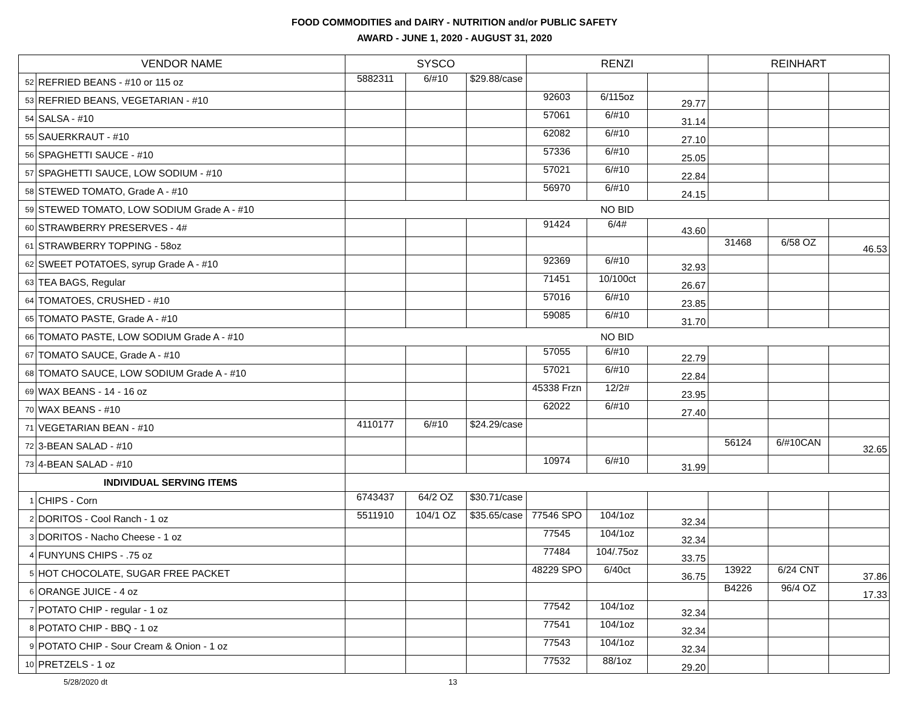FOOD COMMODITIES and DAIRY - NUTRITION and/or PUBLIC SAFETY
AWARD - JUNE 1, 2020 - AUGUST 31, 2020
| VENDOR NAME | | SYSCO | | | RENZI | | | REINHART | | |
| --- | --- | --- | --- | --- | --- | --- | --- | --- | --- | --- |
| 52 | REFRIED BEANS - #10 or 115 oz | 5882311 | 6/#10 | $29.88/case | | | | | | |
| 53 | REFRIED BEANS, VEGETARIAN - #10 | | | | 92603 | 6/115oz | 29.77 | | | |
| 54 | SALSA - #10 | | | | 57061 | 6/#10 | 31.14 | | | |
| 55 | SAUERKRAUT - #10 | | | | 62082 | 6/#10 | 27.10 | | | |
| 56 | SPAGHETTI SAUCE - #10 | | | | 57336 | 6/#10 | 25.05 | | | |
| 57 | SPAGHETTI SAUCE, LOW SODIUM - #10 | | | | 57021 | 6/#10 | 22.84 | | | |
| 58 | STEWED TOMATO, Grade A - #10 | | | | 56970 | 6/#10 | 24.15 | | | |
| 59 | STEWED TOMATO, LOW SODIUM Grade A - #10 | NO BID | | | | | | | | |
| 60 | STRAWBERRY PRESERVES - 4# | | | | 91424 | 6/4# | 43.60 | | | |
| 61 | STRAWBERRY TOPPING - 58oz | | | | | | | 31468 | 6/58 OZ | 46.53 |
| 62 | SWEET POTATOES, syrup Grade A - #10 | | | | 92369 | 6/#10 | 32.93 | | | |
| 63 | TEA BAGS, Regular | | | | 71451 | 10/100ct | 26.67 | | | |
| 64 | TOMATOES, CRUSHED - #10 | | | | 57016 | 6/#10 | 23.85 | | | |
| 65 | TOMATO PASTE, Grade A - #10 | | | | 59085 | 6/#10 | 31.70 | | | |
| 66 | TOMATO PASTE, LOW SODIUM Grade A - #10 | NO BID | | | | | | | | |
| 67 | TOMATO SAUCE, Grade A - #10 | | | | 57055 | 6/#10 | 22.79 | | | |
| 68 | TOMATO SAUCE, LOW SODIUM Grade A - #10 | | | | 57021 | 6/#10 | 22.84 | | | |
| 69 | WAX BEANS - 14 - 16 oz | | | | 45338 Frzn | 12/2# | 23.95 | | | |
| 70 | WAX BEANS - #10 | | | | 62022 | 6/#10 | 27.40 | | | |
| 71 | VEGETARIAN BEAN - #10 | 4110177 | 6/#10 | $24.29/case | | | | | | |
| 72 | 3-BEAN SALAD - #10 | | | | | | | 56124 | 6/#10CAN | 32.65 |
| 73 | 4-BEAN SALAD - #10 | | | | 10974 | 6/#10 | 31.99 | | | |
| INDIVIDUAL SERVING ITEMS | | | | | | | | | | |
| 1 | CHIPS - Corn | 6743437 | 64/2 OZ | $30.71/case | | | | | | |
| 2 | DORITOS - Cool Ranch - 1 oz | 5511910 | 104/1 OZ | $35.65/case | 77546 SPO | 104/1oz | 32.34 | | | |
| 3 | DORITOS - Nacho Cheese - 1 oz | | | | 77545 | 104/1oz | 32.34 | | | |
| 4 | FUNYUNS CHIPS - .75 oz | | | | 77484 | 104/.75oz | 33.75 | | | |
| 5 | HOT CHOCOLATE, SUGAR FREE PACKET | | | | 48229 SPO | 6/40ct | 36.75 | 13922 | 6/24 CNT | 37.86 |
| 6 | ORANGE JUICE - 4 oz | | | | | | | B4226 | 96/4 OZ | 17.33 |
| 7 | POTATO CHIP - regular - 1 oz | | | | 77542 | 104/1oz | 32.34 | | | |
| 8 | POTATO CHIP - BBQ - 1 oz | | | | 77541 | 104/1oz | 32.34 | | | |
| 9 | POTATO CHIP - Sour Cream & Onion - 1 oz | | | | 77543 | 104/1oz | 32.34 | | | |
| 10 | PRETZELS - 1 oz | | | | 77532 | 88/1oz | 29.20 | | | |
5/28/2020 dt 13